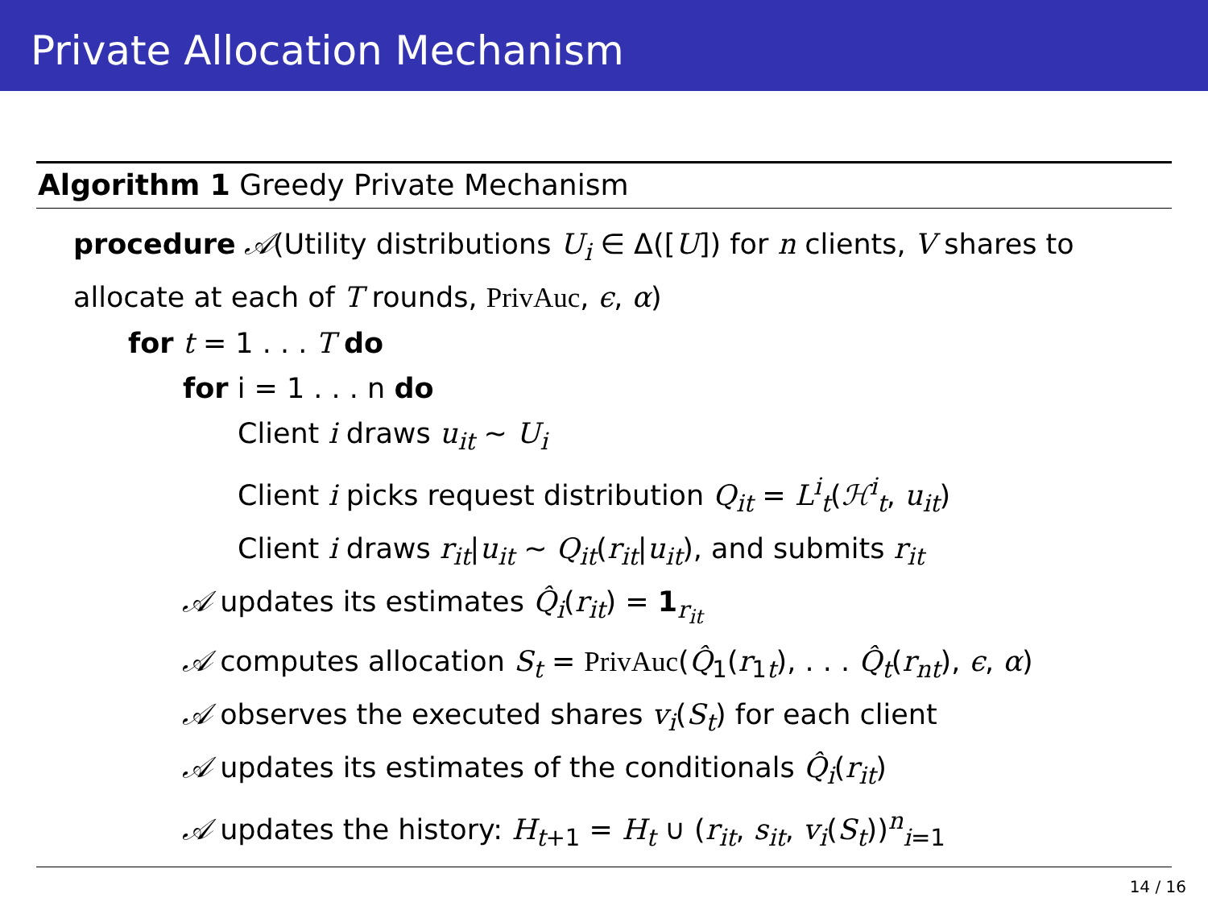Private Allocation Mechanism
Algorithm 1 Greedy Private Mechanism
procedure 𝒜(Utility distributions U<sub>i</sub> ∈ Δ([U]) for n clients, V shares to allocate at each of T rounds, PrivAuc, ϵ, α)
for t = 1 . . . T do
for i = 1 . . . n do
Client i draws u<sub>it</sub> ∼ U<sub>i</sub>
Client i picks request distribution Q<sub>it</sub> = L<sup>i</sup><sub>t</sub>(ℋ<sup>i</sup><sub>t</sub>, u<sub>it</sub>)
Client i draws r<sub>it</sub>|u<sub>it</sub> ∼ Q<sub>it</sub>(r<sub>it</sub>|u<sub>it</sub>), and submits r<sub>it</sub>
𝒜 updates its estimates Q̂<sub>i</sub>(r<sub>it</sub>) = 1<sub>r<sub>it</sub></sub>
𝒜 computes allocation S<sub>t</sub> = PrivAuc(Q̂<sub>1</sub>(r<sub>1t</sub>), . . . Q̂<sub>t</sub>(r<sub>nt</sub>), ϵ, α)
𝒜 observes the executed shares v<sub>i</sub>(S<sub>t</sub>) for each client
𝒜 updates its estimates of the conditionals Q̂<sub>i</sub>(r<sub>it</sub>)
𝒜 updates the history: H<sub>t+1</sub> = H<sub>t</sub> ∪ (r<sub>it</sub>, s<sub>it</sub>, v<sub>i</sub>(S<sub>t</sub>))<sup>n</sup><sub>i=1</sub>
14 / 16